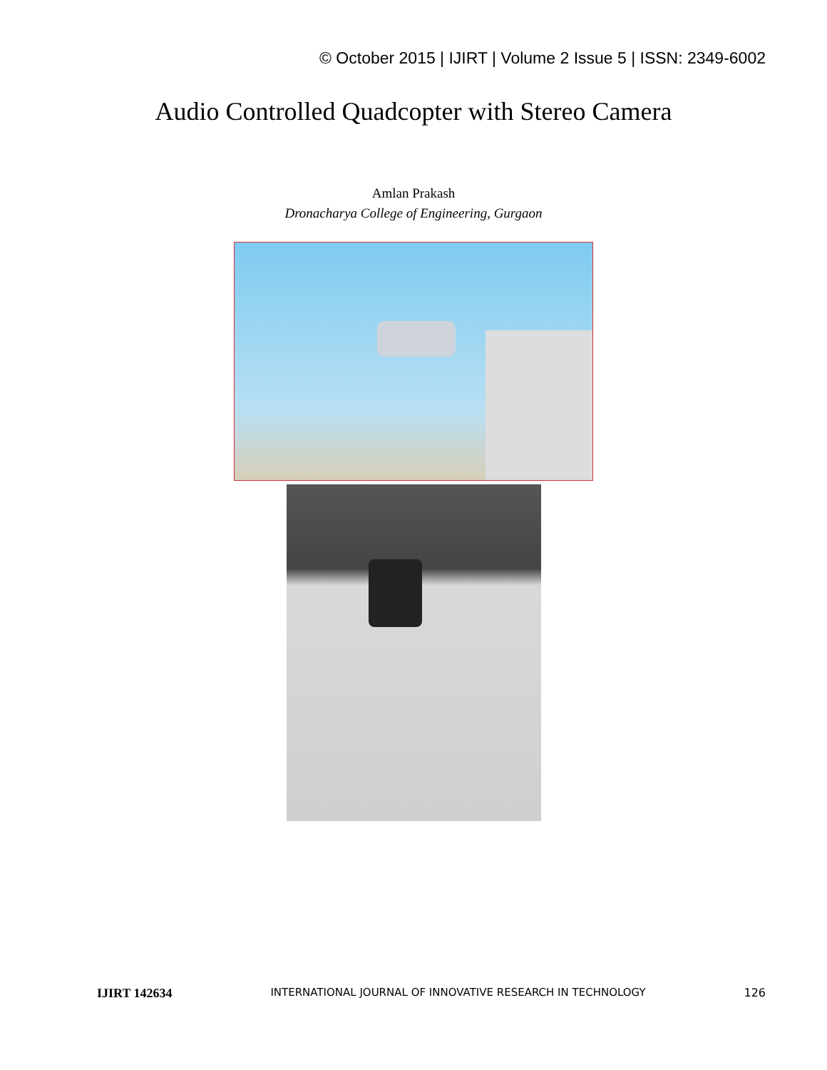© October 2015 | IJIRT | Volume 2 Issue 5 | ISSN: 2349-6002
Audio Controlled Quadcopter with Stereo Camera
Amlan Prakash
Dronacharya College of Engineering, Gurgaon
IJIRT 142634 INTERNATIONAL JOURNAL OF INNOVATIVE RESEARCH IN TECHNOLOGY 126